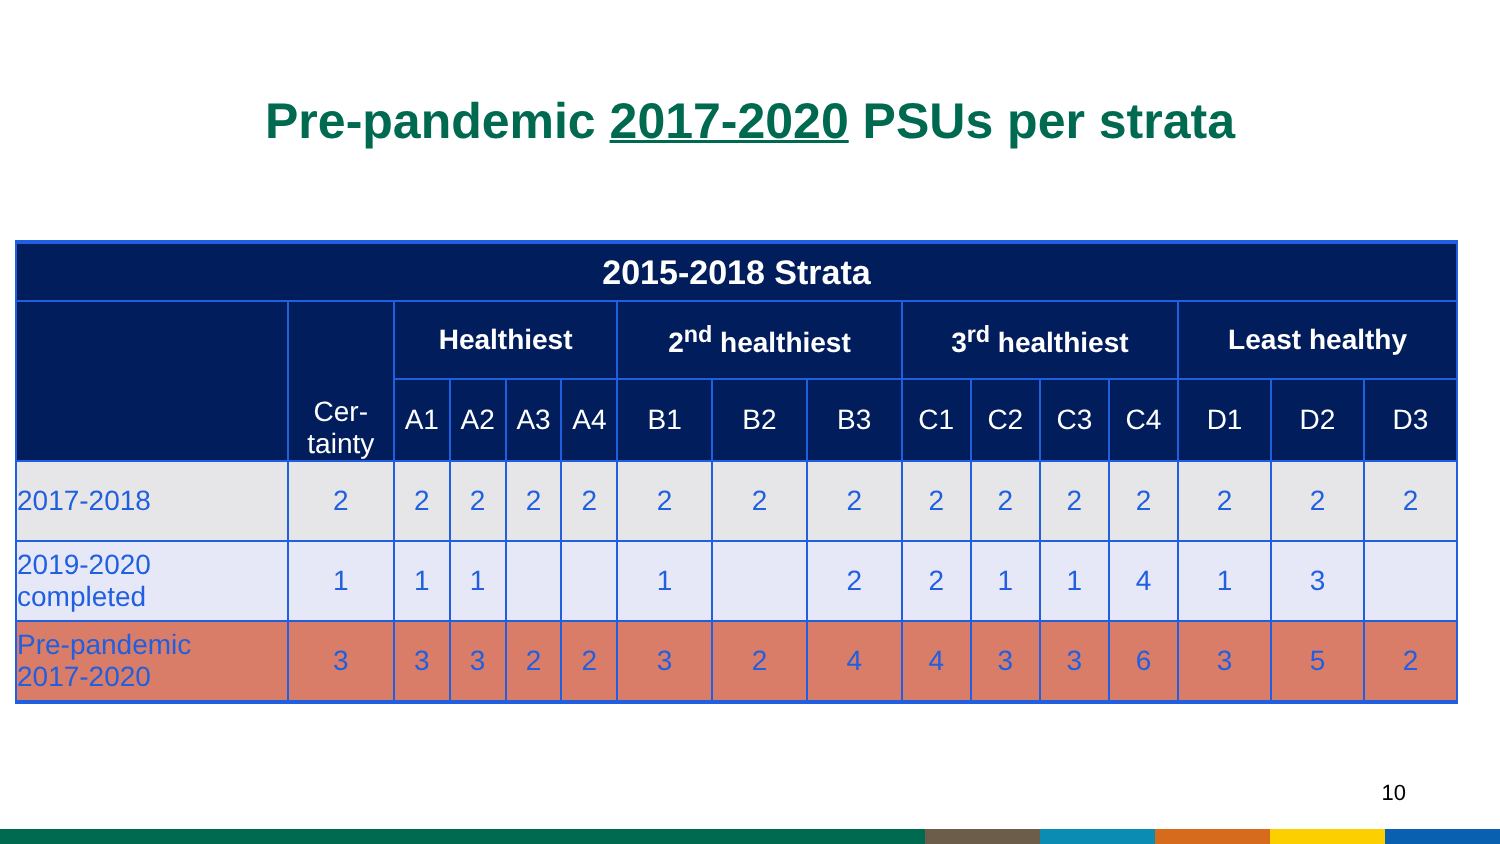Pre-pandemic 2017-2020 PSUs per strata
| 2015-2018 Strata | | | | | | | | | | | | | | | |
| --- | --- | --- | --- | --- | --- | --- | --- | --- | --- | --- | --- | --- | --- | --- | --- |
| | Cer- tainty | Healthiest | | | | 2<sup>nd</sup> healthiest | | | 3<sup>rd</sup> healthiest | | | | Least healthy | | |
| | | A1 | A2 | A3 | A4 | B1 | B2 | B3 | C1 | C2 | C3 | C4 | D1 | D2 | D3 |
| 2017-2018 | 2 | 2 | 2 | 2 | 2 | 2 | 2 | 2 | 2 | 2 | 2 | 2 | 2 | 2 | 2 |
| 2019-2020 completed | 1 | 1 | 1 | | | 1 | | 2 | 2 | 1 | 1 | 4 | 1 | 3 | |
| Pre-pandemic 2017-2020 | 3 | 3 | 3 | 2 | 2 | 3 | 2 | 4 | 4 | 3 | 3 | 6 | 3 | 5 | 2 |
10